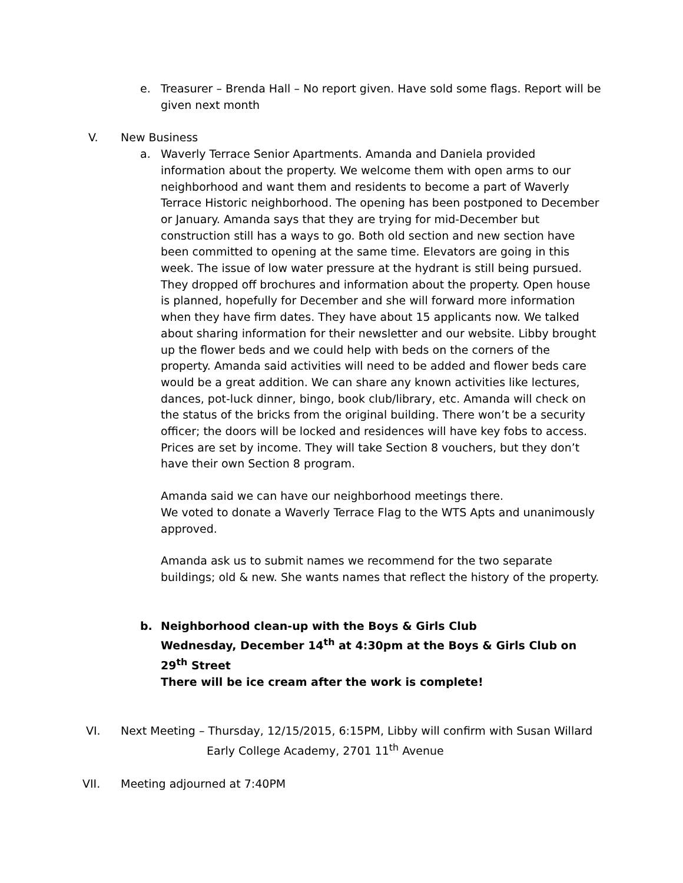e. Treasurer – Brenda Hall – No report given. Have sold some flags. Report will be given next month
V. New Business
a. Waverly Terrace Senior Apartments. Amanda and Daniela provided information about the property. We welcome them with open arms to our neighborhood and want them and residents to become a part of Waverly Terrace Historic neighborhood. The opening has been postponed to December or January. Amanda says that they are trying for mid-December but construction still has a ways to go. Both old section and new section have been committed to opening at the same time. Elevators are going in this week. The issue of low water pressure at the hydrant is still being pursued. They dropped off brochures and information about the property. Open house is planned, hopefully for December and she will forward more information when they have firm dates. They have about 15 applicants now. We talked about sharing information for their newsletter and our website. Libby brought up the flower beds and we could help with beds on the corners of the property. Amanda said activities will need to be added and flower beds care would be a great addition. We can share any known activities like lectures, dances, pot-luck dinner, bingo, book club/library, etc. Amanda will check on the status of the bricks from the original building. There won’t be a security officer; the doors will be locked and residences will have key fobs to access. Prices are set by income. They will take Section 8 vouchers, but they don’t have their own Section 8 program.
Amanda said we can have our neighborhood meetings there.
We voted to donate a Waverly Terrace Flag to the WTS Apts and unanimously approved.
Amanda ask us to submit names we recommend for the two separate buildings; old & new. She wants names that reflect the history of the property.
b. Neighborhood clean-up with the Boys & Girls Club
Wednesday, December 14<sup>th</sup> at 4:30pm at the Boys & Girls Club on 29<sup>th</sup> Street
There will be ice cream after the work is complete!
VI. Next Meeting – Thursday, 12/15/2015, 6:15PM, Libby will confirm with Susan Willard
Early College Academy, 2701 11<sup>th</sup> Avenue
VII. Meeting adjourned at 7:40PM